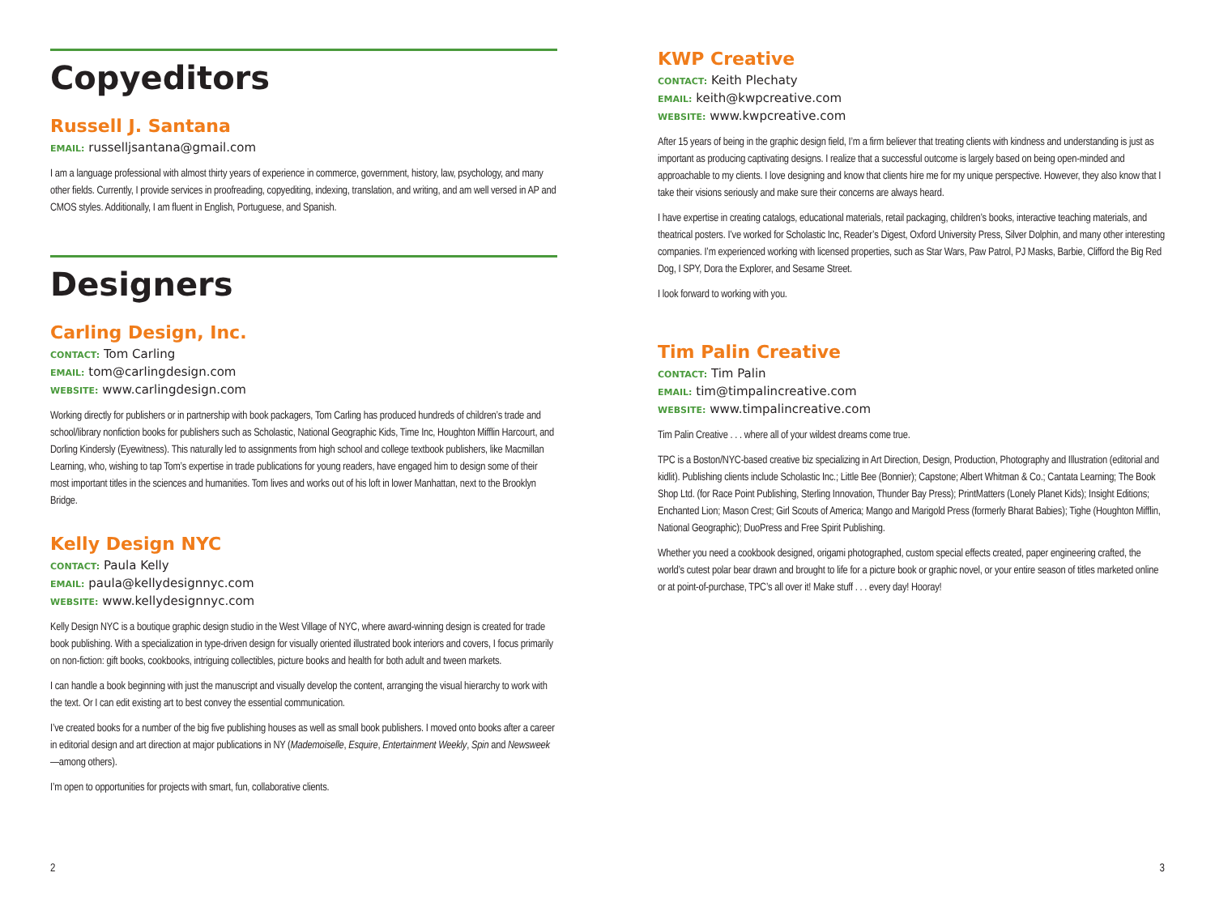Copyeditors
Russell J. Santana
EMAIL: russelljsantana@gmail.com
I am a language professional with almost thirty years of experience in commerce, government, history, law, psychology, and many other fields. Currently, I provide services in proofreading, copyediting, indexing, translation, and writing, and am well versed in AP and CMOS styles. Additionally, I am fluent in English, Portuguese, and Spanish.
Designers
Carling Design, Inc.
CONTACT: Tom Carling
EMAIL: tom@carlingdesign.com
WEBSITE: www.carlingdesign.com
Working directly for publishers or in partnership with book packagers, Tom Carling has produced hundreds of children’s trade and school/library nonfiction books for publishers such as Scholastic, National Geographic Kids, Time Inc, Houghton Mifflin Harcourt, and Dorling Kindersly (Eyewitness). This naturally led to assignments from high school and college textbook publishers, like Macmillan Learning, who, wishing to tap Tom’s expertise in trade publications for young readers, have engaged him to design some of their most important titles in the sciences and humanities. Tom lives and works out of his loft in lower Manhattan, next to the Brooklyn Bridge.
Kelly Design NYC
CONTACT: Paula Kelly
EMAIL: paula@kellydesignnyc.com
WEBSITE: www.kellydesignnyc.com
Kelly Design NYC is a boutique graphic design studio in the West Village of NYC, where award-winning design is created for trade book publishing. With a specialization in type-driven design for visually oriented illustrated book interiors and covers, I focus primarily on non-fiction: gift books, cookbooks, intriguing collectibles, picture books and health for both adult and tween markets.
I can handle a book beginning with just the manuscript and visually develop the content, arranging the visual hierarchy to work with the text. Or I can edit existing art to best convey the essential communication.
I’ve created books for a number of the big five publishing houses as well as small book publishers. I moved onto books after a career in editorial design and art direction at major publications in NY (Mademoiselle, Esquire, Entertainment Weekly, Spin and Newsweek—among others).
I’m open to opportunities for projects with smart, fun, collaborative clients.
2
KWP Creative
CONTACT: Keith Plechaty
EMAIL: keith@kwpcreative.com
WEBSITE: www.kwpcreative.com
After 15 years of being in the graphic design field, I’m a firm believer that treating clients with kindness and understanding is just as important as producing captivating designs. I realize that a successful outcome is largely based on being open-minded and approachable to my clients. I love designing and know that clients hire me for my unique perspective. However, they also know that I take their visions seriously and make sure their concerns are always heard.
I have expertise in creating catalogs, educational materials, retail packaging, children’s books, interactive teaching materials, and theatrical posters. I’ve worked for Scholastic Inc, Reader’s Digest, Oxford University Press, Silver Dolphin, and many other interesting companies. I’m experienced working with licensed properties, such as Star Wars, Paw Patrol, PJ Masks, Barbie, Clifford the Big Red Dog, I SPY, Dora the Explorer, and Sesame Street.
I look forward to working with you.
Tim Palin Creative
CONTACT: Tim Palin
EMAIL: tim@timpalincreative.com
WEBSITE: www.timpalincreative.com
Tim Palin Creative . . . where all of your wildest dreams come true.
TPC is a Boston/NYC-based creative biz specializing in Art Direction, Design, Production, Photography and Illustration (editorial and kidlit). Publishing clients include Scholastic Inc.; Little Bee (Bonnier); Capstone; Albert Whitman & Co.; Cantata Learning; The Book Shop Ltd. (for Race Point Publishing, Sterling Innovation, Thunder Bay Press); PrintMatters (Lonely Planet Kids); Insight Editions; Enchanted Lion; Mason Crest; Girl Scouts of America; Mango and Marigold Press (formerly Bharat Babies); Tighe (Houghton Mifflin, National Geographic); DuoPress and Free Spirit Publishing.
Whether you need a cookbook designed, origami photographed, custom special effects created, paper engineering crafted, the world’s cutest polar bear drawn and brought to life for a picture book or graphic novel, or your entire season of titles marketed online or at point-of-purchase, TPC’s all over it! Make stuff . . . every day! Hooray!
3